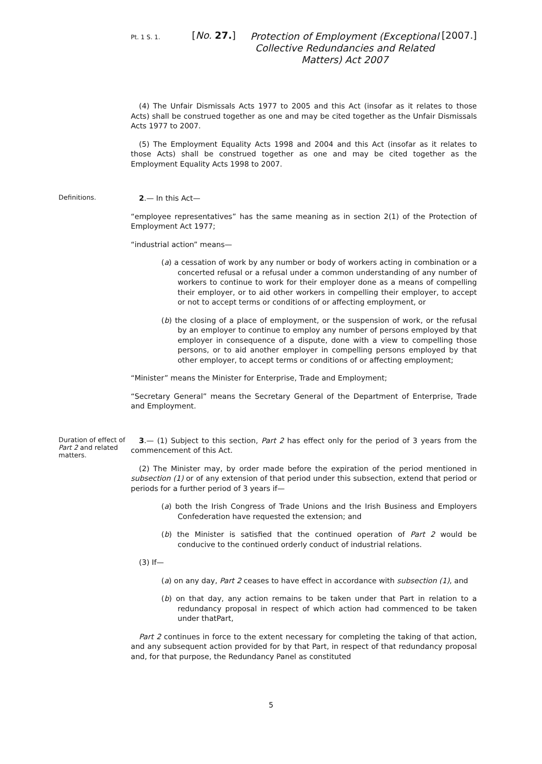Pt. 1 S. 1.
[No. 27.]
Protection of Employment (Exceptional Collective Redundancies and Related Matters) Act 2007
[2007.]
(4) The Unfair Dismissals Acts 1977 to 2005 and this Act (insofar as it relates to those Acts) shall be construed together as one and may be cited together as the Unfair Dismissals Acts 1977 to 2007.
(5) The Employment Equality Acts 1998 and 2004 and this Act (insofar as it relates to those Acts) shall be construed together as one and may be cited together as the Employment Equality Acts 1998 to 2007.
Definitions.
2.— In this Act—
“employee representatives” has the same meaning as in section 2(1) of the Protection of Employment Act 1977;
“industrial action” means—
(a) a cessation of work by any number or body of workers acting in combination or a concerted refusal or a refusal under a common understanding of any number of workers to continue to work for their employer done as a means of compelling their employer, or to aid other workers in compelling their employer, to accept or not to accept terms or conditions of or affecting employment, or
(b) the closing of a place of employment, or the suspension of work, or the refusal by an employer to continue to employ any number of persons employed by that employer in consequence of a dispute, done with a view to compelling those persons, or to aid another employer in compelling persons employed by that other employer, to accept terms or conditions of or affecting employment;
“Minister” means the Minister for Enterprise, Trade and Employment;
“Secretary General” means the Secretary General of the Department of Enterprise, Trade and Employment.
Duration of effect of Part 2 and related matters.
3.— (1) Subject to this section, Part 2 has effect only for the period of 3 years from the commencement of this Act.
(2) The Minister may, by order made before the expiration of the period mentioned in subsection (1) or of any extension of that period under this subsection, extend that period or periods for a further period of 3 years if—
(a) both the Irish Congress of Trade Unions and the Irish Business and Employers Confederation have requested the extension; and
(b) the Minister is satisfied that the continued operation of Part 2 would be conducive to the continued orderly conduct of industrial relations.
(3) If—
(a) on any day, Part 2 ceases to have effect in accordance with subsection (1), and
(b) on that day, any action remains to be taken under that Part in relation to a redundancy proposal in respect of which action had commenced to be taken under thatPart,
Part 2 continues in force to the extent necessary for completing the taking of that action, and any subsequent action provided for by that Part, in respect of that redundancy proposal and, for that purpose, the Redundancy Panel as constituted
5